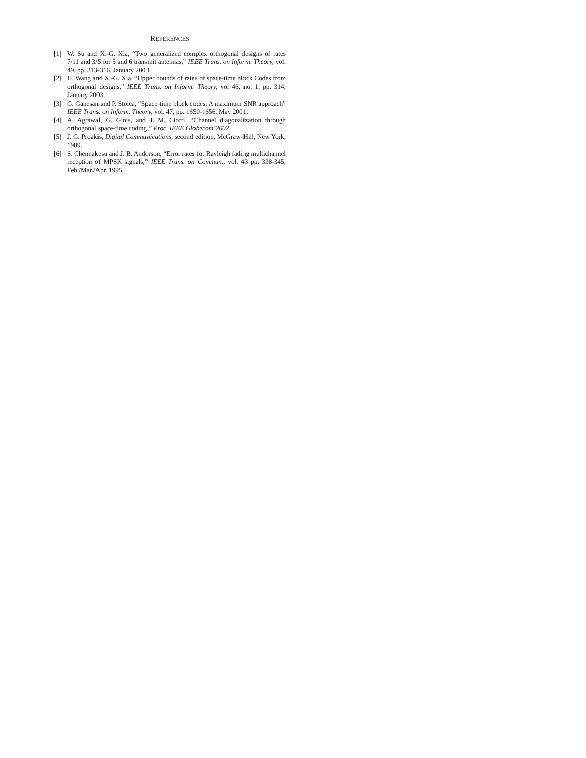REFERENCES
[1] W. Su and X.-G. Xia, “Two generalized complex orthogonal designs of rates 7/11 and 3/5 for 5 and 6 transmit antennas,” IEEE Trans. on Inform. Theory, vol. 49, pp. 313-316, January 2003.
[2] H. Wang and X.-G. Xia, “Upper bounds of rates of space-time block Codes from orthogonal designs,” IEEE Trans. on Inform. Theory, vol 46, no. 1, pp. 314, January 2003.
[3] G. Ganesan and P. Stoica, “Space-time block codes: A maximum SNR approach” IEEE Trans. on Inform. Theory, vol. 47, pp. 1650-1656, May 2001.
[4] A. Agrawal, G. Ginis, and J. M. Cioffi, “Channel diagonalization through orthogonal space-time coding,” Proc. IEEE Globecom’2002.
[5] J. G. Proakis, Digital Communications, second edition, McGraw-Hill, New York, 1989.
[6] S. Chennakesu and J. B. Anderson, “Error rates for Rayleigh fading multichannel reception of MPSK signals,” IEEE Trans. on Commun., vol. 43 pp. 338-345, Feb./Mar./Apr. 1995.